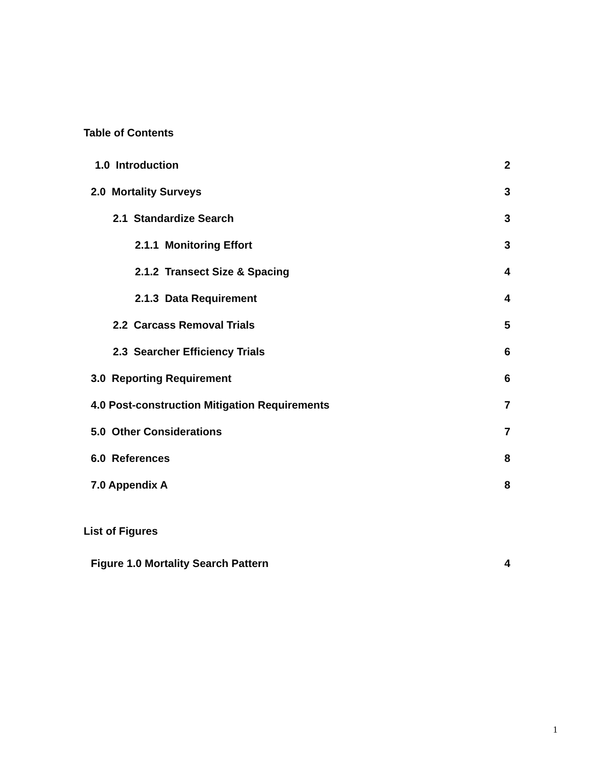Table of Contents
1.0 Introduction 2
2.0 Mortality Surveys 3
2.1 Standardize Search 3
2.1.1 Monitoring Effort 3
2.1.2 Transect Size & Spacing 4
2.1.3 Data Requirement 4
2.2 Carcass Removal Trials 5
2.3 Searcher Efficiency Trials 6
3.0 Reporting Requirement 6
4.0 Post-construction Mitigation Requirements 7
5.0 Other Considerations 7
6.0 References 8
7.0 Appendix A 8
List of Figures
Figure 1.0 Mortality Search Pattern 4
1